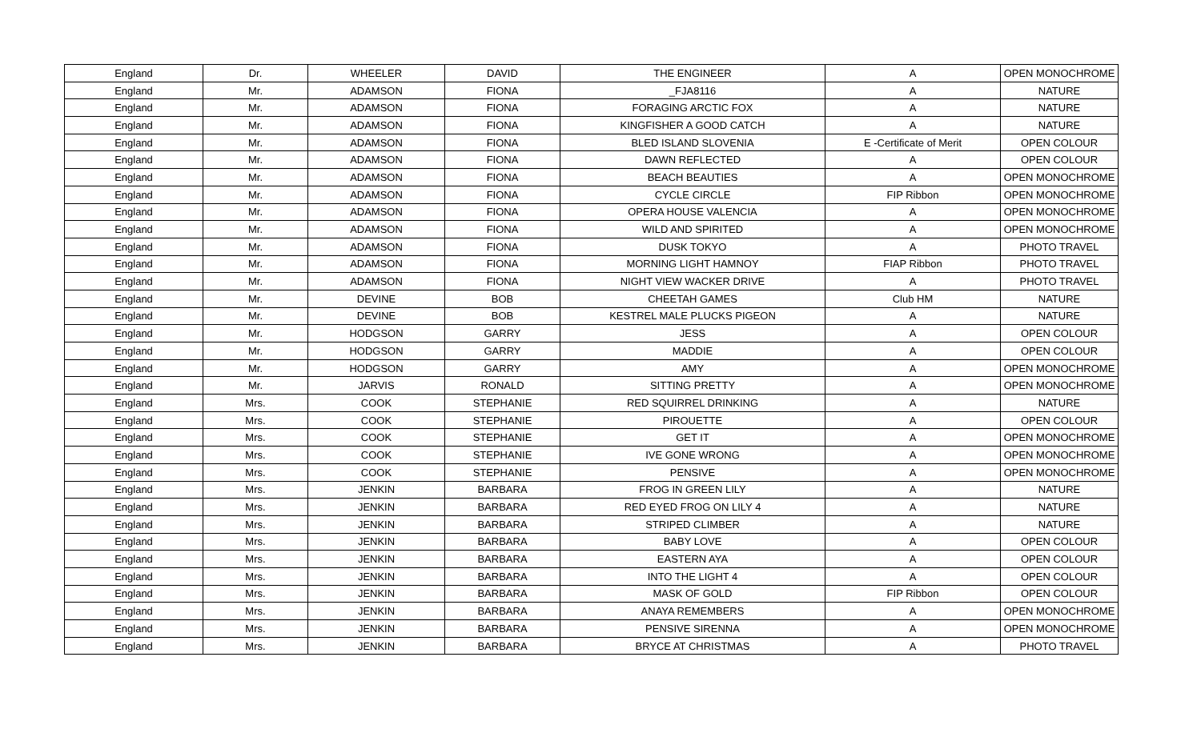| England | Dr. | WHEELER | DAVID | THE ENGINEER | A | OPEN MONOCHROME |
| England | Mr. | ADAMSON | FIONA | _FJA8116 | A | NATURE |
| England | Mr. | ADAMSON | FIONA | FORAGING ARCTIC FOX | A | NATURE |
| England | Mr. | ADAMSON | FIONA | KINGFISHER A GOOD CATCH | A | NATURE |
| England | Mr. | ADAMSON | FIONA | BLED ISLAND SLOVENIA | E -Certificate of Merit | OPEN COLOUR |
| England | Mr. | ADAMSON | FIONA | DAWN REFLECTED | A | OPEN COLOUR |
| England | Mr. | ADAMSON | FIONA | BEACH BEAUTIES | A | OPEN MONOCHROME |
| England | Mr. | ADAMSON | FIONA | CYCLE CIRCLE | FIP Ribbon | OPEN MONOCHROME |
| England | Mr. | ADAMSON | FIONA | OPERA HOUSE VALENCIA | A | OPEN MONOCHROME |
| England | Mr. | ADAMSON | FIONA | WILD AND SPIRITED | A | OPEN MONOCHROME |
| England | Mr. | ADAMSON | FIONA | DUSK TOKYO | A | PHOTO TRAVEL |
| England | Mr. | ADAMSON | FIONA | MORNING LIGHT HAMNOY | FIAP Ribbon | PHOTO TRAVEL |
| England | Mr. | ADAMSON | FIONA | NIGHT VIEW WACKER DRIVE | A | PHOTO TRAVEL |
| England | Mr. | DEVINE | BOB | CHEETAH GAMES | Club HM | NATURE |
| England | Mr. | DEVINE | BOB | KESTREL MALE PLUCKS PIGEON | A | NATURE |
| England | Mr. | HODGSON | GARRY | JESS | A | OPEN COLOUR |
| England | Mr. | HODGSON | GARRY | MADDIE | A | OPEN COLOUR |
| England | Mr. | HODGSON | GARRY | AMY | A | OPEN MONOCHROME |
| England | Mr. | JARVIS | RONALD | SITTING PRETTY | A | OPEN MONOCHROME |
| England | Mrs. | COOK | STEPHANIE | RED SQUIRREL DRINKING | A | NATURE |
| England | Mrs. | COOK | STEPHANIE | PIROUETTE | A | OPEN COLOUR |
| England | Mrs. | COOK | STEPHANIE | GET IT | A | OPEN MONOCHROME |
| England | Mrs. | COOK | STEPHANIE | IVE GONE WRONG | A | OPEN MONOCHROME |
| England | Mrs. | COOK | STEPHANIE | PENSIVE | A | OPEN MONOCHROME |
| England | Mrs. | JENKIN | BARBARA | FROG IN GREEN LILY | A | NATURE |
| England | Mrs. | JENKIN | BARBARA | RED EYED FROG ON LILY 4 | A | NATURE |
| England | Mrs. | JENKIN | BARBARA | STRIPED CLIMBER | A | NATURE |
| England | Mrs. | JENKIN | BARBARA | BABY LOVE | A | OPEN COLOUR |
| England | Mrs. | JENKIN | BARBARA | EASTERN AYA | A | OPEN COLOUR |
| England | Mrs. | JENKIN | BARBARA | INTO THE LIGHT 4 | A | OPEN COLOUR |
| England | Mrs. | JENKIN | BARBARA | MASK OF GOLD | FIP Ribbon | OPEN COLOUR |
| England | Mrs. | JENKIN | BARBARA | ANAYA REMEMBERS | A | OPEN MONOCHROME |
| England | Mrs. | JENKIN | BARBARA | PENSIVE SIRENNA | A | OPEN MONOCHROME |
| England | Mrs. | JENKIN | BARBARA | BRYCE AT CHRISTMAS | A | PHOTO TRAVEL |